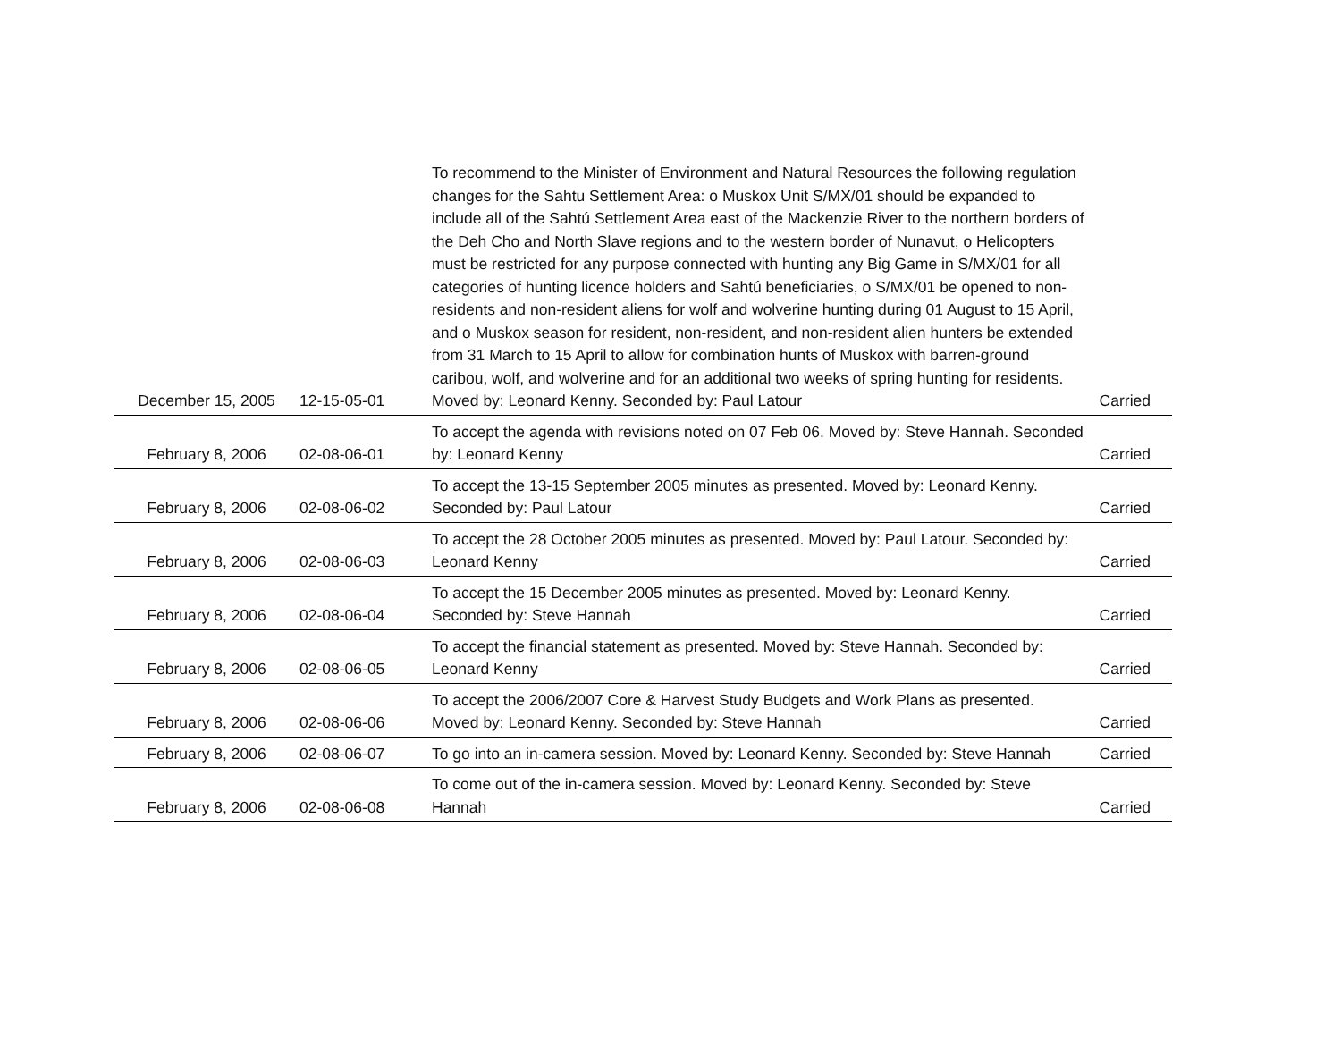| December 15, 2005 | 12-15-05-01 | To recommend to the Minister of Environment and Natural Resources the following regulation changes for the Sahtu Settlement Area: o Muskox Unit S/MX/01 should be expanded to include all of the Sahtú Settlement Area east of the Mackenzie River to the northern borders of the Deh Cho and North Slave regions and to the western border of Nunavut, o Helicopters must be restricted for any purpose connected with hunting any Big Game in S/MX/01 for all categories of hunting licence holders and Sahtú beneficiaries, o S/MX/01 be opened to non-residents and non-resident aliens for wolf and wolverine hunting during 01 August to 15 April, and o Muskox season for resident, non-resident, and non-resident alien hunters be extended from 31 March to 15 April to allow for combination hunts of Muskox with barren-ground caribou, wolf, and wolverine and for an additional two weeks of spring hunting for residents. Moved by: Leonard Kenny. Seconded by: Paul Latour | Carried |
| February 8, 2006 | 02-08-06-01 | To accept the agenda with revisions noted on 07 Feb 06. Moved by: Steve Hannah. Seconded by: Leonard Kenny | Carried |
| February 8, 2006 | 02-08-06-02 | To accept the 13-15 September 2005 minutes as presented. Moved by: Leonard Kenny. Seconded by: Paul Latour | Carried |
| February 8, 2006 | 02-08-06-03 | To accept the 28 October 2005 minutes as presented. Moved by: Paul Latour. Seconded by: Leonard Kenny | Carried |
| February 8, 2006 | 02-08-06-04 | To accept the 15 December 2005 minutes as presented. Moved by: Leonard Kenny. Seconded by: Steve Hannah | Carried |
| February 8, 2006 | 02-08-06-05 | To accept the financial statement as presented. Moved by: Steve Hannah. Seconded by: Leonard Kenny | Carried |
| February 8, 2006 | 02-08-06-06 | To accept the 2006/2007 Core & Harvest Study Budgets and Work Plans as presented. Moved by: Leonard Kenny. Seconded by: Steve Hannah | Carried |
| February 8, 2006 | 02-08-06-07 | To go into an in-camera session. Moved by: Leonard Kenny. Seconded by: Steve Hannah | Carried |
| February 8, 2006 | 02-08-06-08 | To come out of the in-camera session. Moved by: Leonard Kenny. Seconded by: Steve Hannah | Carried |